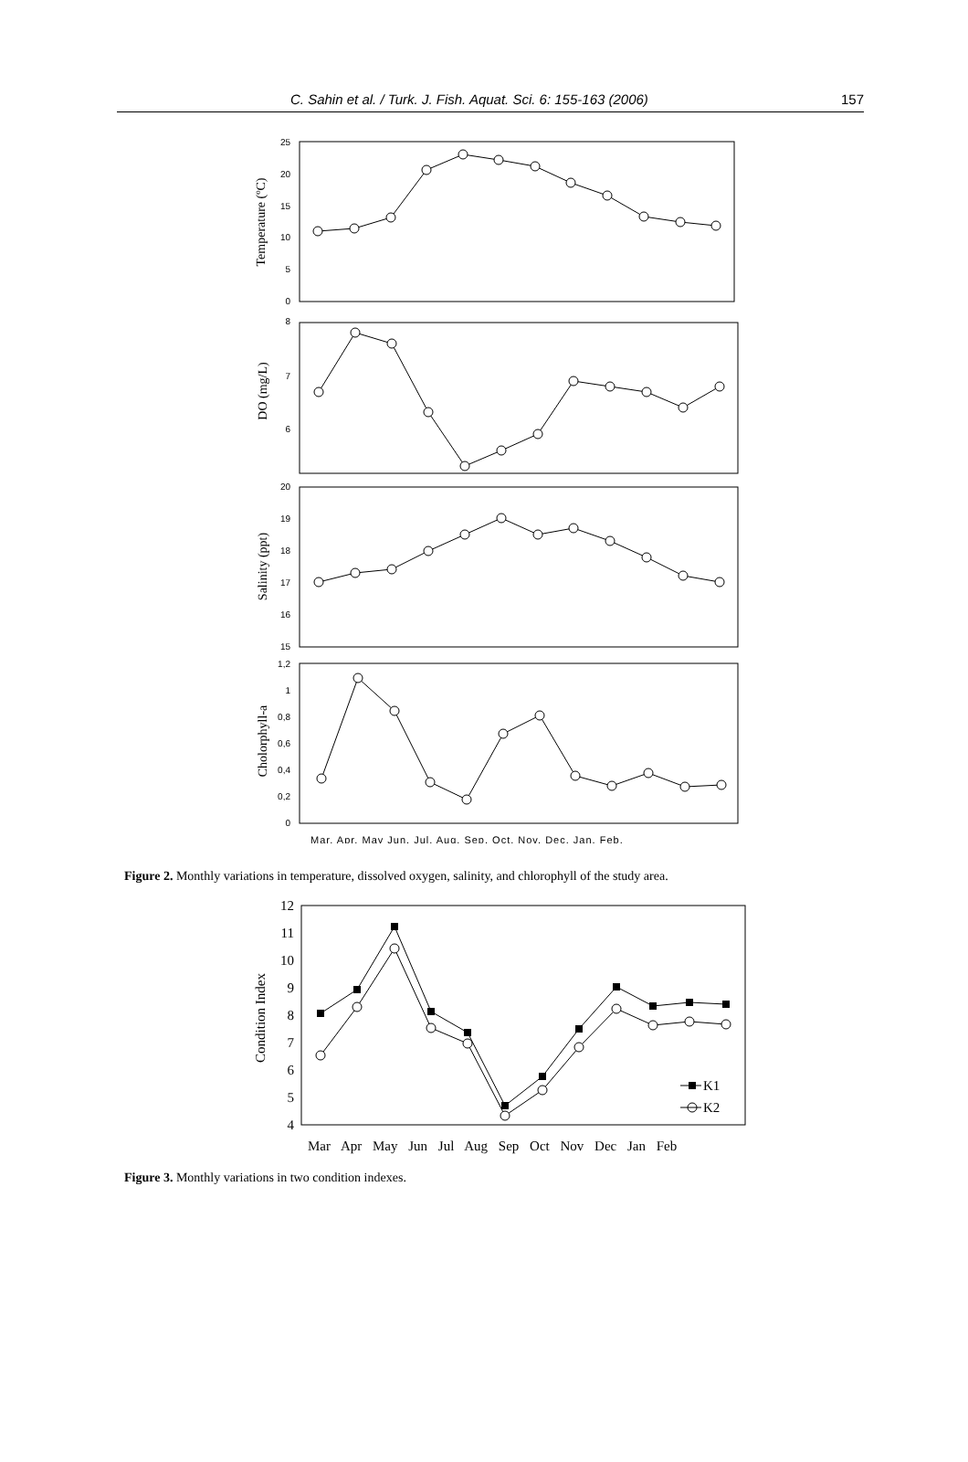C. Sahin et al. / Turk. J. Fish. Aquat. Sci. 6: 155-163 (2006) 157
25
20
15
10
5
0
8
7
6
20
19
18
17
16
15
1,2
1
0,8
0,6
0,4
0,2
0
Temperature (ºC)
DO (mg/L)
Salinity (ppt)
Cholorphyll-a
Mar. Apr. May Jun. Jul. Aug. Sep. Oct. Nov. Dec. Jan. Feb.
Figure 2. Monthly variations in temperature, dissolved oxygen, salinity, and chlorophyll of the study area.
K1
K2
12
11
10
9
8
7
6
5
4
Condition Index
Mar Apr May Jun Jul Aug Sep Oct Nov Dec Jan Feb
Figure 3. Monthly variations in two condition indexes.